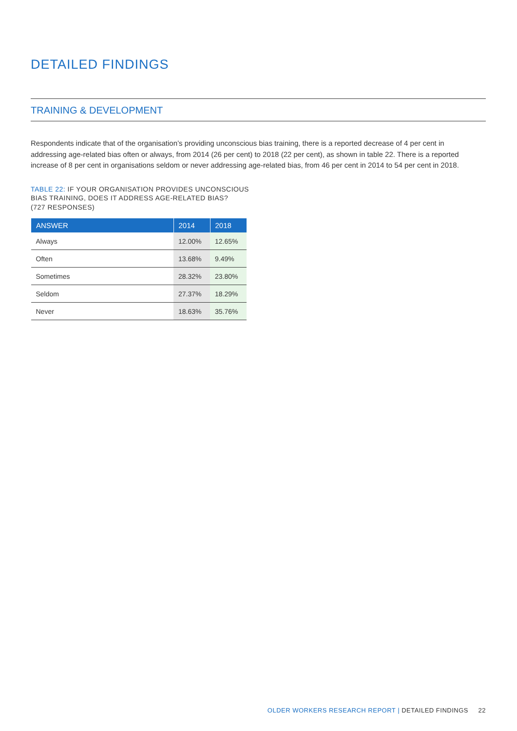DETAILED FINDINGS
TRAINING & DEVELOPMENT
Respondents indicate that of the organisation’s providing unconscious bias training, there is a reported decrease of 4 per cent in addressing age-related bias often or always, from 2014 (26 per cent) to 2018 (22 per cent), as shown in table 22. There is a reported increase of 8 per cent in organisations seldom or never addressing age-related bias, from 46 per cent in 2014 to 54 per cent in 2018.
TABLE 22: IF YOUR ORGANISATION PROVIDES UNCONSCIOUS
BIAS TRAINING, DOES IT ADDRESS AGE-RELATED BIAS?
(727 RESPONSES)
| ANSWER | 2014 | 2018 |
| --- | --- | --- |
| Always | 12.00% | 12.65% |
| Often | 13.68% | 9.49% |
| Sometimes | 28.32% | 23.80% |
| Seldom | 27.37% | 18.29% |
| Never | 18.63% | 35.76% |
OLDER WORKERS RESEARCH REPORT | DETAILED FINDINGS 22